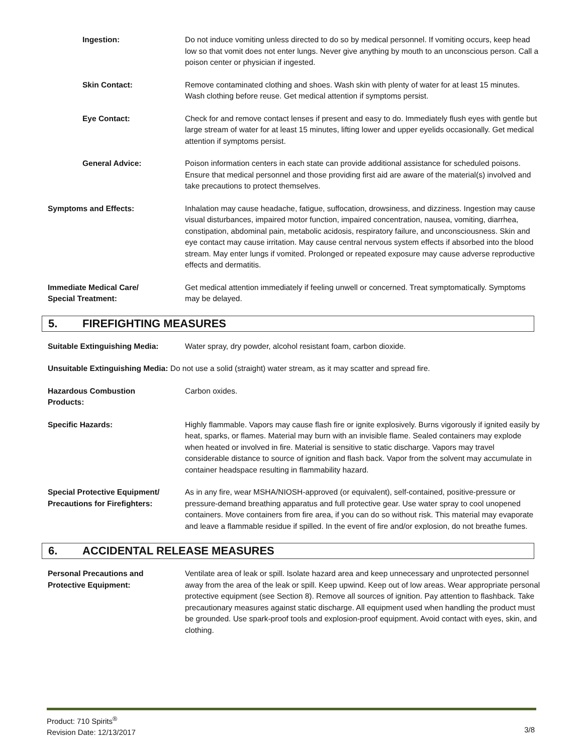Ingestion: Do not induce vomiting unless directed to do so by medical personnel. If vomiting occurs, keep head low so that vomit does not enter lungs. Never give anything by mouth to an unconscious person. Call a poison center or physician if ingested.
Skin Contact: Remove contaminated clothing and shoes. Wash skin with plenty of water for at least 15 minutes. Wash clothing before reuse. Get medical attention if symptoms persist.
Eye Contact: Check for and remove contact lenses if present and easy to do. Immediately flush eyes with gentle but large stream of water for at least 15 minutes, lifting lower and upper eyelids occasionally. Get medical attention if symptoms persist.
General Advice: Poison information centers in each state can provide additional assistance for scheduled poisons. Ensure that medical personnel and those providing first aid are aware of the material(s) involved and take precautions to protect themselves.
Symptoms and Effects: Inhalation may cause headache, fatigue, suffocation, drowsiness, and dizziness. Ingestion may cause visual disturbances, impaired motor function, impaired concentration, nausea, vomiting, diarrhea, constipation, abdominal pain, metabolic acidosis, respiratory failure, and unconsciousness. Skin and eye contact may cause irritation. May cause central nervous system effects if absorbed into the blood stream. May enter lungs if vomited. Prolonged or repeated exposure may cause adverse reproductive effects and dermatitis.
Immediate Medical Care/
Special Treatment:
Get medical attention immediately if feeling unwell or concerned. Treat symptomatically. Symptoms may be delayed.
5. FIREFIGHTING MEASURES
Suitable Extinguishing Media: Water spray, dry powder, alcohol resistant foam, carbon dioxide.
Unsuitable Extinguishing Media: Do not use a solid (straight) water stream, as it may scatter and spread fire.
Hazardous Combustion
Products:
Carbon oxides.
Specific Hazards: Highly flammable. Vapors may cause flash fire or ignite explosively. Burns vigorously if ignited easily by heat, sparks, or flames. Material may burn with an invisible flame. Sealed containers may explode when heated or involved in fire. Material is sensitive to static discharge. Vapors may travel considerable distance to source of ignition and flash back. Vapor from the solvent may accumulate in container headspace resulting in flammability hazard.
Special Protective Equipment/
Precautions for Firefighters:
As in any fire, wear MSHA/NIOSH-approved (or equivalent), self-contained, positive-pressure or pressure-demand breathing apparatus and full protective gear. Use water spray to cool unopened containers. Move containers from fire area, if you can do so without risk. This material may evaporate and leave a flammable residue if spilled. In the event of fire and/or explosion, do not breathe fumes.
6. ACCIDENTAL RELEASE MEASURES
Personal Precautions and
Protective Equipment:
Ventilate area of leak or spill. Isolate hazard area and keep unnecessary and unprotected personnel away from the area of the leak or spill. Keep upwind. Keep out of low areas. Wear appropriate personal protective equipment (see Section 8). Remove all sources of ignition. Pay attention to flashback. Take precautionary measures against static discharge. All equipment used when handling the product must be grounded. Use spark-proof tools and explosion-proof equipment. Avoid contact with eyes, skin, and clothing.
Product: 710 Spirits<sup>®</sup>
Revision Date: 12/13/2017
3/8